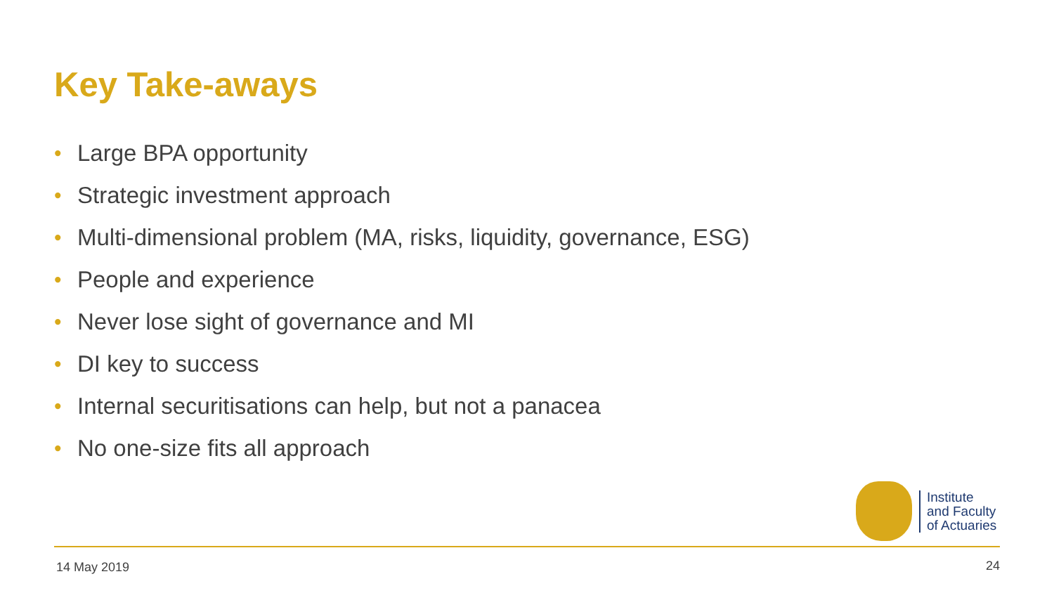Key Take-aways
• Large BPA opportunity
• Strategic investment approach
• Multi-dimensional problem (MA, risks, liquidity, governance, ESG)
• People and experience
• Never lose sight of governance and MI
• DI key to success
• Internal securitisations can help, but not a panacea
• No one-size fits all approach
Institute
and Faculty
of Actuaries
14 May 2019 24